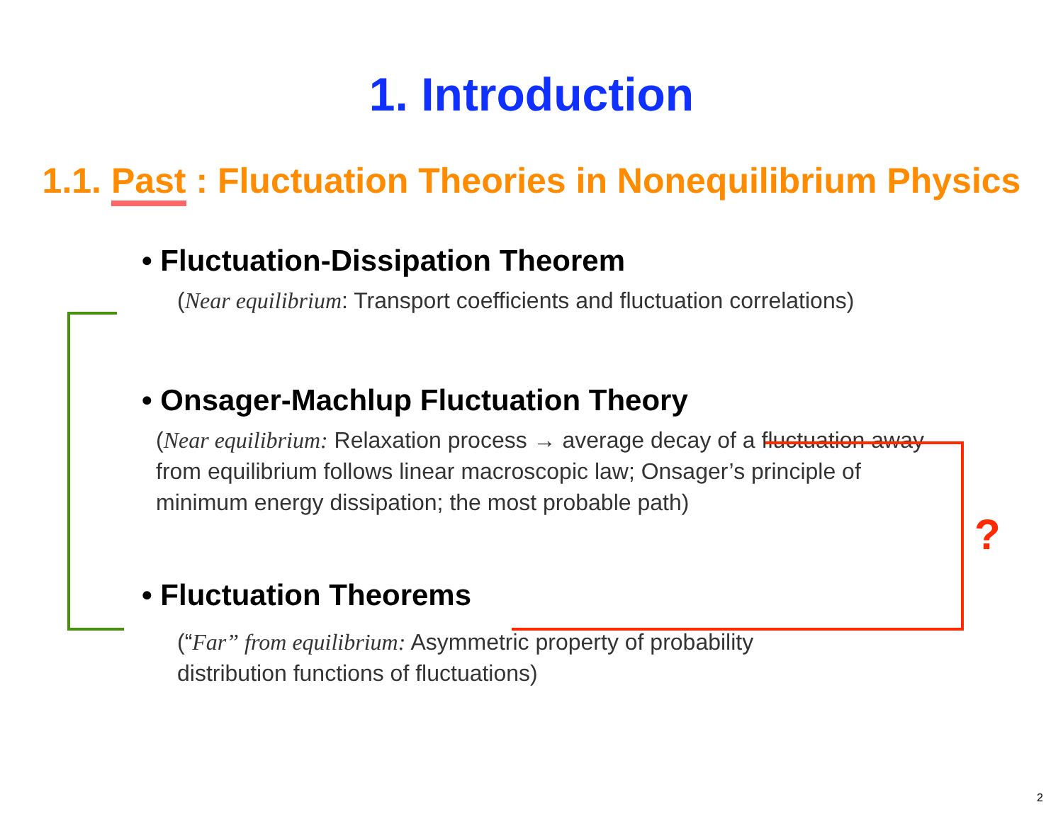?
1. Introduction
1.1. Past : Fluctuation Theories in Nonequilibrium Physics
• Fluctuation-Dissipation Theorem
(Near equilibrium: Transport coefficients and fluctuation correlations)
• Onsager-Machlup Fluctuation Theory
(Near equilibrium: Relaxation process → average decay of a fluctuation away from equilibrium follows linear macroscopic law; Onsager’s principle of minimum energy dissipation; the most probable path)
• Fluctuation Theorems
(“Far” from equilibrium: Asymmetric property of probability distribution functions of fluctuations)
2